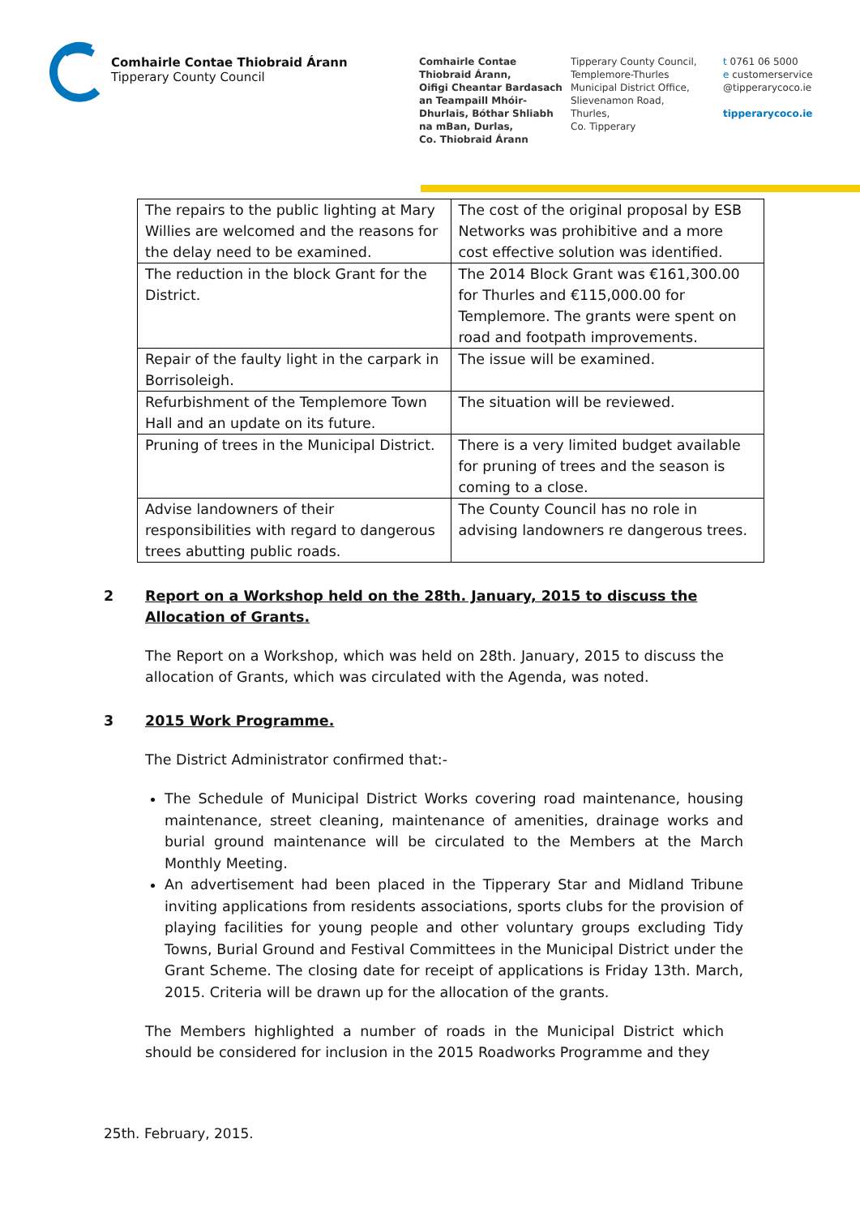Comhairle Contae Thiobraid Árann
Tipperary County Council
Comhairle Contae
Thiobraid Árann,
Oifigi Cheantar Bardasach
an Teampaill Mhóir-
Dhurlais, Bóthar Shliabh
na mBan, Durlas,
Co. Thiobraid Árann
Tipperary County Council,
Templemore-Thurles
Municipal District Office,
Slievenamon Road,
Thurles,
Co. Tipperary
t 0761 06 5000
e customerservice
@tipperarycoco.ie
tipperarycoco.ie
| The repairs to the public lighting at Mary Willies are welcomed and the reasons for the delay need to be examined. | The cost of the original proposal by ESB Networks was prohibitive and a more cost effective solution was identified. |
| The reduction in the block Grant for the District. | The 2014 Block Grant was €161,300.00 for Thurles and €115,000.00 for Templemore. The grants were spent on road and footpath improvements. |
| Repair of the faulty light in the carpark in Borrisoleigh. | The issue will be examined. |
| Refurbishment of the Templemore Town Hall and an update on its future. | The situation will be reviewed. |
| Pruning of trees in the Municipal District. | There is a very limited budget available for pruning of trees and the season is coming to a close. |
| Advise landowners of their responsibilities with regard to dangerous trees abutting public roads. | The County Council has no role in advising landowners re dangerous trees. |
2 Report on a Workshop held on the 28th. January, 2015 to discuss the Allocation of Grants.
The Report on a Workshop, which was held on 28th. January, 2015 to discuss the allocation of Grants, which was circulated with the Agenda, was noted.
3 2015 Work Programme.
The District Administrator confirmed that:-
The Schedule of Municipal District Works covering road maintenance, housing maintenance, street cleaning, maintenance of amenities, drainage works and burial ground maintenance will be circulated to the Members at the March Monthly Meeting.
An advertisement had been placed in the Tipperary Star and Midland Tribune inviting applications from residents associations, sports clubs for the provision of playing facilities for young people and other voluntary groups excluding Tidy Towns, Burial Ground and Festival Committees in the Municipal District under the Grant Scheme. The closing date for receipt of applications is Friday 13th. March, 2015. Criteria will be drawn up for the allocation of the grants.
The Members highlighted a number of roads in the Municipal District which should be considered for inclusion in the 2015 Roadworks Programme and they
25th. February, 2015.